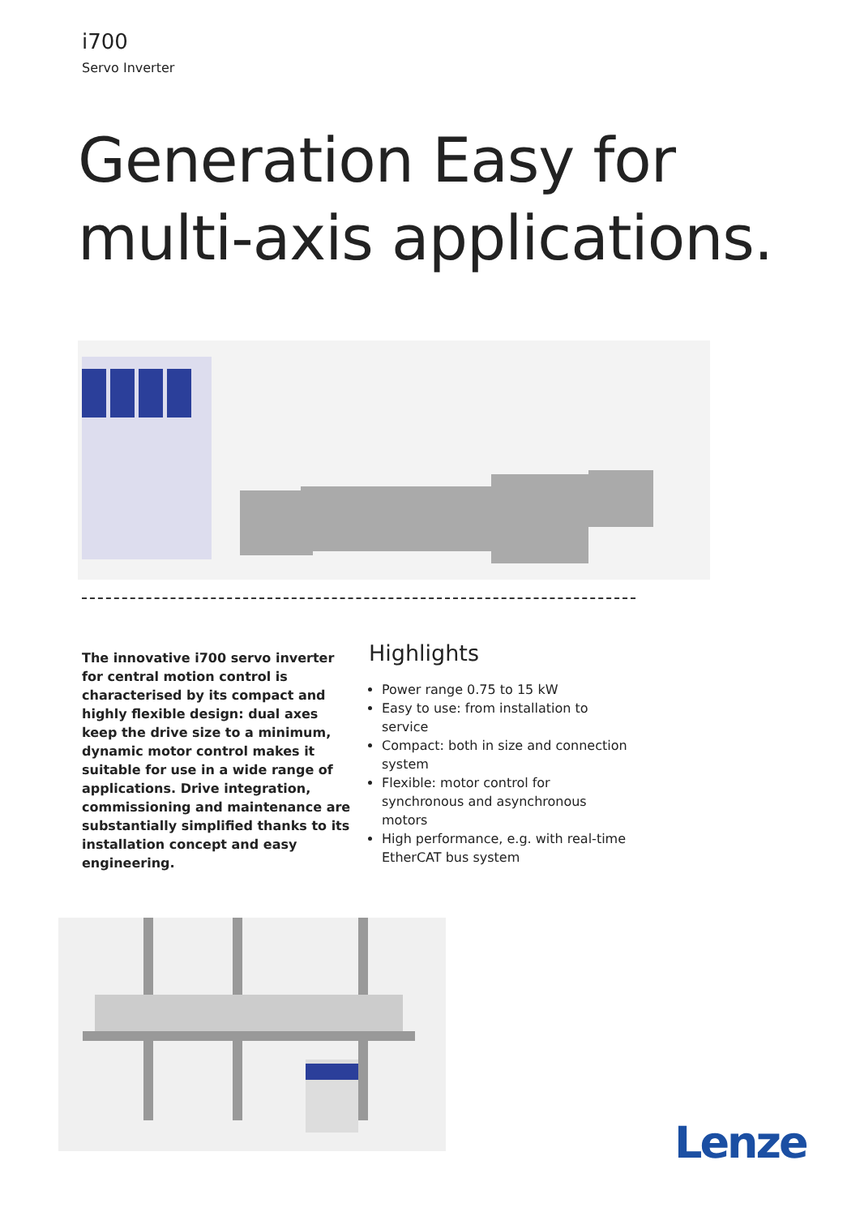i700
Servo Inverter
Generation Easy for
multi-axis applications.
The innovative i700 servo inverter for central motion control is characterised by its compact and highly flexible design: dual axes keep the drive size to a minimum, dynamic motor control makes it suitable for use in a wide range of applications. Drive integration, commissioning and maintenance are substantially simplified thanks to its installation concept and easy engineering.
Highlights
Power range 0.75 to 15 kW
Easy to use: from installation to service
Compact: both in size and connection system
Flexible: motor control for synchronous and asynchronous motors
High performance, e.g. with real-time EtherCAT bus system
Lenze